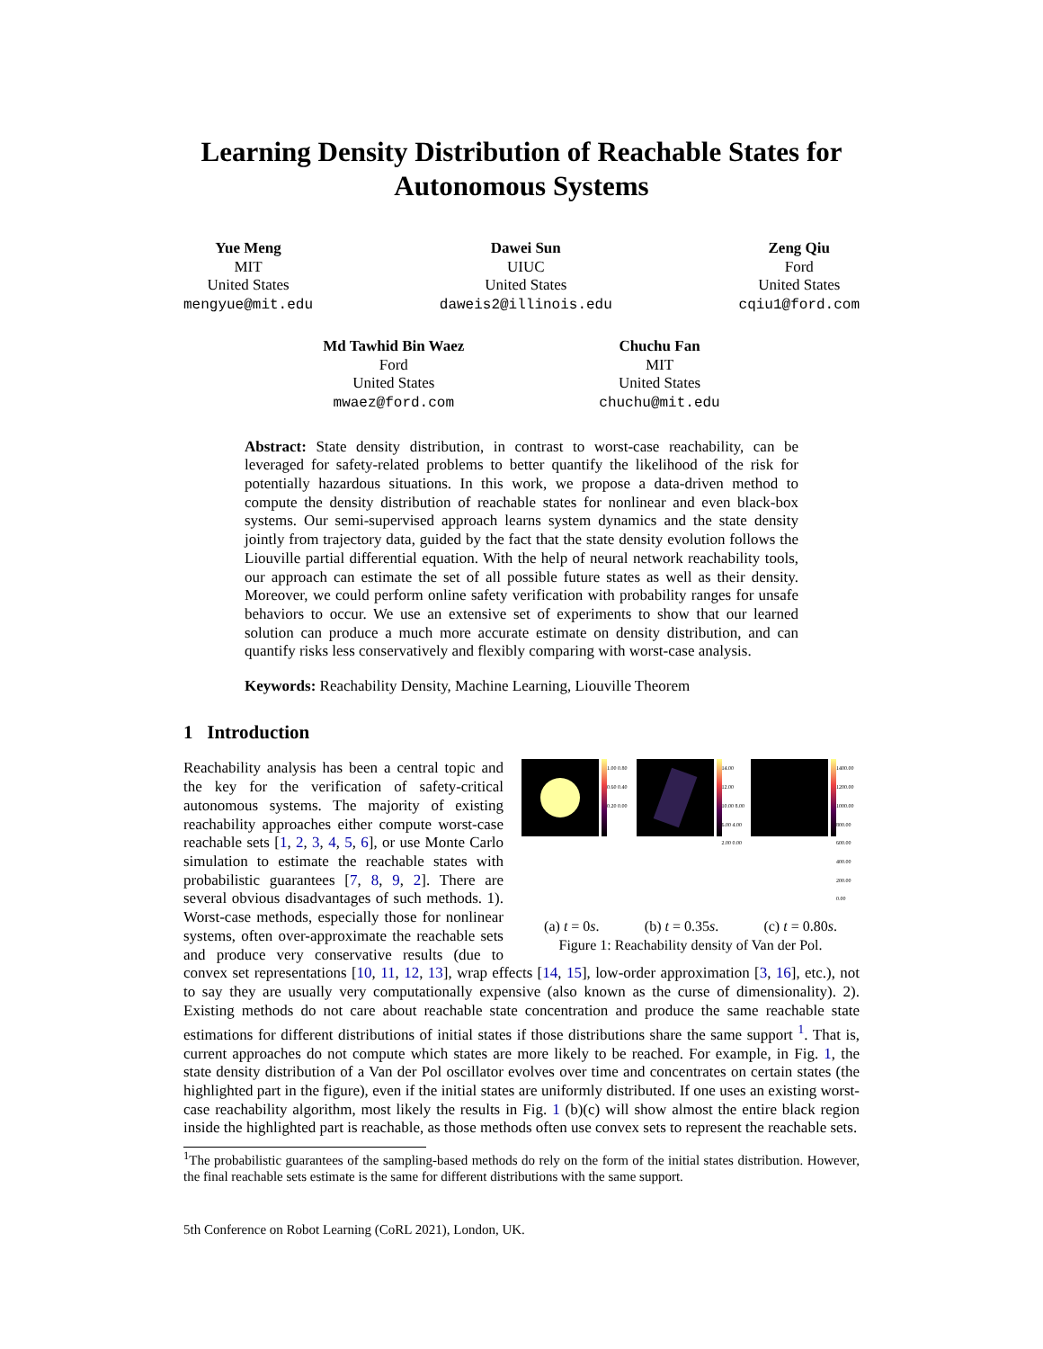Learning Density Distribution of Reachable States for Autonomous Systems
Yue Meng
MIT
United States
mengyue@mit.edu
Dawei Sun
UIUC
United States
daweis2@illinois.edu
Zeng Qiu
Ford
United States
cqiu1@ford.com
Md Tawhid Bin Waez
Ford
United States
mwaez@ford.com
Chuchu Fan
MIT
United States
chuchu@mit.edu
Abstract: State density distribution, in contrast to worst-case reachability, can be leveraged for safety-related problems to better quantify the likelihood of the risk for potentially hazardous situations. In this work, we propose a data-driven method to compute the density distribution of reachable states for nonlinear and even black-box systems. Our semi-supervised approach learns system dynamics and the state density jointly from trajectory data, guided by the fact that the state density evolution follows the Liouville partial differential equation. With the help of neural network reachability tools, our approach can estimate the set of all possible future states as well as their density. Moreover, we could perform online safety verification with probability ranges for unsafe behaviors to occur. We use an extensive set of experiments to show that our learned solution can produce a much more accurate estimate on density distribution, and can quantify risks less conservatively and flexibly comparing with worst-case analysis.
Keywords: Reachability Density, Machine Learning, Liouville Theorem
1 Introduction
1.00 0.80 0.60 0.40 0.20 0.00 14.00 12.00 10.00 8.00 6.00 4.00 2.00 0.00
1400.00 1200.00 1000.00 800.00 600.00 400.00 200.00 0.00
(a) t = 0s. (b) t = 0.35s. (c) t = 0.80s.
Figure 1: Reachability density of Van der Pol.
Reachability analysis has been a central topic and the key for the verification of safety-critical autonomous systems. The majority of existing reachability approaches either compute worst-case reachable sets [1, 2, 3, 4, 5, 6], or use Monte Carlo simulation to estimate the reachable states with probabilistic guarantees [7, 8, 9, 2]. There are several obvious disadvantages of such methods. 1). Worst-case methods, especially those for nonlinear systems, often over-approximate the reachable sets and produce very conservative results (due to convex set representations [10, 11, 12, 13], wrap effects [14, 15], low-order approximation [3, 16], etc.), not to say they are usually very computationally expensive (also known as the curse of dimensionality). 2). Existing methods do not care about reachable state concentration and produce the same reachable state estimations for different distributions of initial states if those distributions share the same support <sup>1</sup>. That is, current approaches do not compute which states are more likely to be reached. For example, in Fig. 1, the state density distribution of a Van der Pol oscillator evolves over time and concentrates on certain states (the highlighted part in the figure), even if the initial states are uniformly distributed. If one uses an existing worst-case reachability algorithm, most likely the results in Fig. 1 (b)(c) will show almost the entire black region inside the highlighted part is reachable, as those methods often use convex sets to represent the reachable sets.
<sup>1</sup> The probabilistic guarantees of the sampling-based methods do rely on the form of the initial states distribution. However, the final reachable sets estimate is the same for different distributions with the same support.
5th Conference on Robot Learning (CoRL 2021), London, UK.